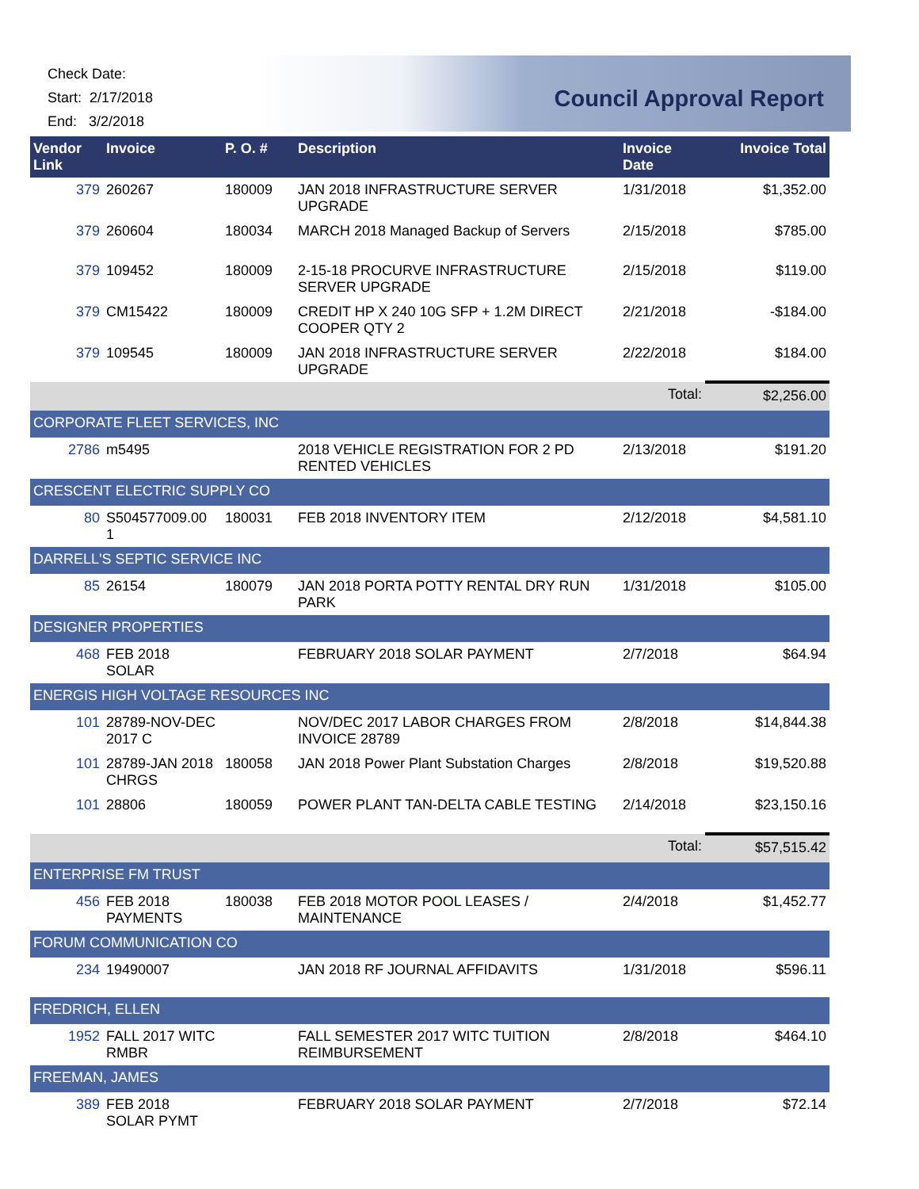Check Date:
Start: 2/17/2018
End: 3/2/2018
Council Approval Report
| Vendor Link | Invoice | P. O. # | Description | Invoice Date | Invoice Total |
| --- | --- | --- | --- | --- | --- |
| 379 | 260267 | 180009 | JAN 2018 INFRASTRUCTURE SERVER UPGRADE | 1/31/2018 | $1,352.00 |
| 379 | 260604 | 180034 | MARCH 2018 Managed Backup of Servers | 2/15/2018 | $785.00 |
| 379 | 109452 | 180009 | 2-15-18 PROCURVE INFRASTRUCTURE SERVER UPGRADE | 2/15/2018 | $119.00 |
| 379 | CM15422 | 180009 | CREDIT HP X 240 10G SFP + 1.2M DIRECT COOPER QTY 2 | 2/21/2018 | -$184.00 |
| 379 | 109545 | 180009 | JAN 2018 INFRASTRUCTURE SERVER UPGRADE | 2/22/2018 | $184.00 |
| | | | | Total: | $2,256.00 |
| CORPORATE FLEET SERVICES, INC | | | | | |
| 2786 | m5495 | | 2018 VEHICLE REGISTRATION FOR 2 PD RENTED VEHICLES | 2/13/2018 | $191.20 |
| CRESCENT ELECTRIC SUPPLY CO | | | | | |
| 80 | S504577009.00 1 | 180031 | FEB 2018 INVENTORY ITEM | 2/12/2018 | $4,581.10 |
| DARRELL'S SEPTIC SERVICE INC | | | | | |
| 85 | 26154 | 180079 | JAN 2018 PORTA POTTY RENTAL DRY RUN PARK | 1/31/2018 | $105.00 |
| DESIGNER PROPERTIES | | | | | |
| 468 | FEB 2018 SOLAR | | FEBRUARY 2018 SOLAR PAYMENT | 2/7/2018 | $64.94 |
| ENERGIS HIGH VOLTAGE RESOURCES INC | | | | | |
| 101 | 28789-NOV-DEC 2017 C | | NOV/DEC 2017 LABOR CHARGES FROM INVOICE 28789 | 2/8/2018 | $14,844.38 |
| 101 | 28789-JAN 2018 CHRGS | 180058 | JAN 2018 Power Plant Substation Charges | 2/8/2018 | $19,520.88 |
| 101 | 28806 | 180059 | POWER PLANT TAN-DELTA CABLE TESTING | 2/14/2018 | $23,150.16 |
| | | | | Total: | $57,515.42 |
| ENTERPRISE FM TRUST | | | | | |
| 456 | FEB 2018 PAYMENTS | 180038 | FEB 2018 MOTOR POOL LEASES / MAINTENANCE | 2/4/2018 | $1,452.77 |
| FORUM COMMUNICATION CO | | | | | |
| 234 | 19490007 | | JAN 2018 RF JOURNAL AFFIDAVITS | 1/31/2018 | $596.11 |
| FREDRICH, ELLEN | | | | | |
| 1952 | FALL 2017 WITC RMBR | | FALL SEMESTER 2017 WITC TUITION REIMBURSEMENT | 2/8/2018 | $464.10 |
| FREEMAN, JAMES | | | | | |
| 389 | FEB 2018 SOLAR PYMT | | FEBRUARY 2018 SOLAR PAYMENT | 2/7/2018 | $72.14 |